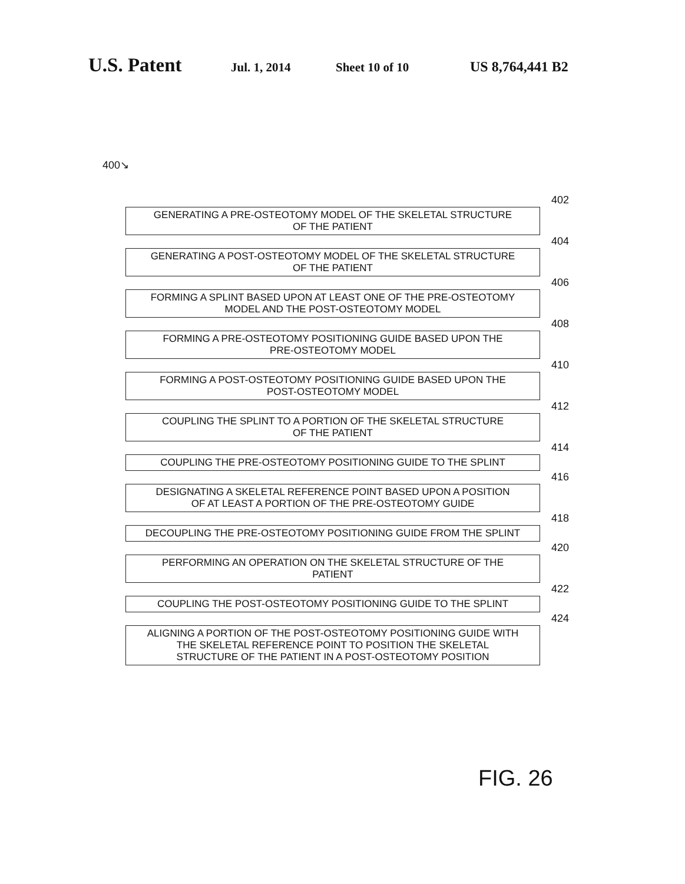U.S. Patent
Jul. 1, 2014 Sheet 10 of 10 US 8,764,441 B2
400↘
402
GENERATING A PRE-OSTEOTOMY MODEL OF THE SKELETAL STRUCTURE
OF THE PATIENT
404
GENERATING A POST-OSTEOTOMY MODEL OF THE SKELETAL STRUCTURE
OF THE PATIENT
406
FORMING A SPLINT BASED UPON AT LEAST ONE OF THE PRE-OSTEOTOMY
MODEL AND THE POST-OSTEOTOMY MODEL
408
FORMING A PRE-OSTEOTOMY POSITIONING GUIDE BASED UPON THE
PRE-OSTEOTOMY MODEL
410
FORMING A POST-OSTEOTOMY POSITIONING GUIDE BASED UPON THE
POST-OSTEOTOMY MODEL
412
COUPLING THE SPLINT TO A PORTION OF THE SKELETAL STRUCTURE
OF THE PATIENT
414
COUPLING THE PRE-OSTEOTOMY POSITIONING GUIDE TO THE SPLINT
416
DESIGNATING A SKELETAL REFERENCE POINT BASED UPON A POSITION
OF AT LEAST A PORTION OF THE PRE-OSTEOTOMY GUIDE
418
DECOUPLING THE PRE-OSTEOTOMY POSITIONING GUIDE FROM THE SPLINT
420
PERFORMING AN OPERATION ON THE SKELETAL STRUCTURE OF THE
PATIENT
422
COUPLING THE POST-OSTEOTOMY POSITIONING GUIDE TO THE SPLINT
424
ALIGNING A PORTION OF THE POST-OSTEOTOMY POSITIONING GUIDE WITH
THE SKELETAL REFERENCE POINT TO POSITION THE SKELETAL
STRUCTURE OF THE PATIENT IN A POST-OSTEOTOMY POSITION
FIG. 26